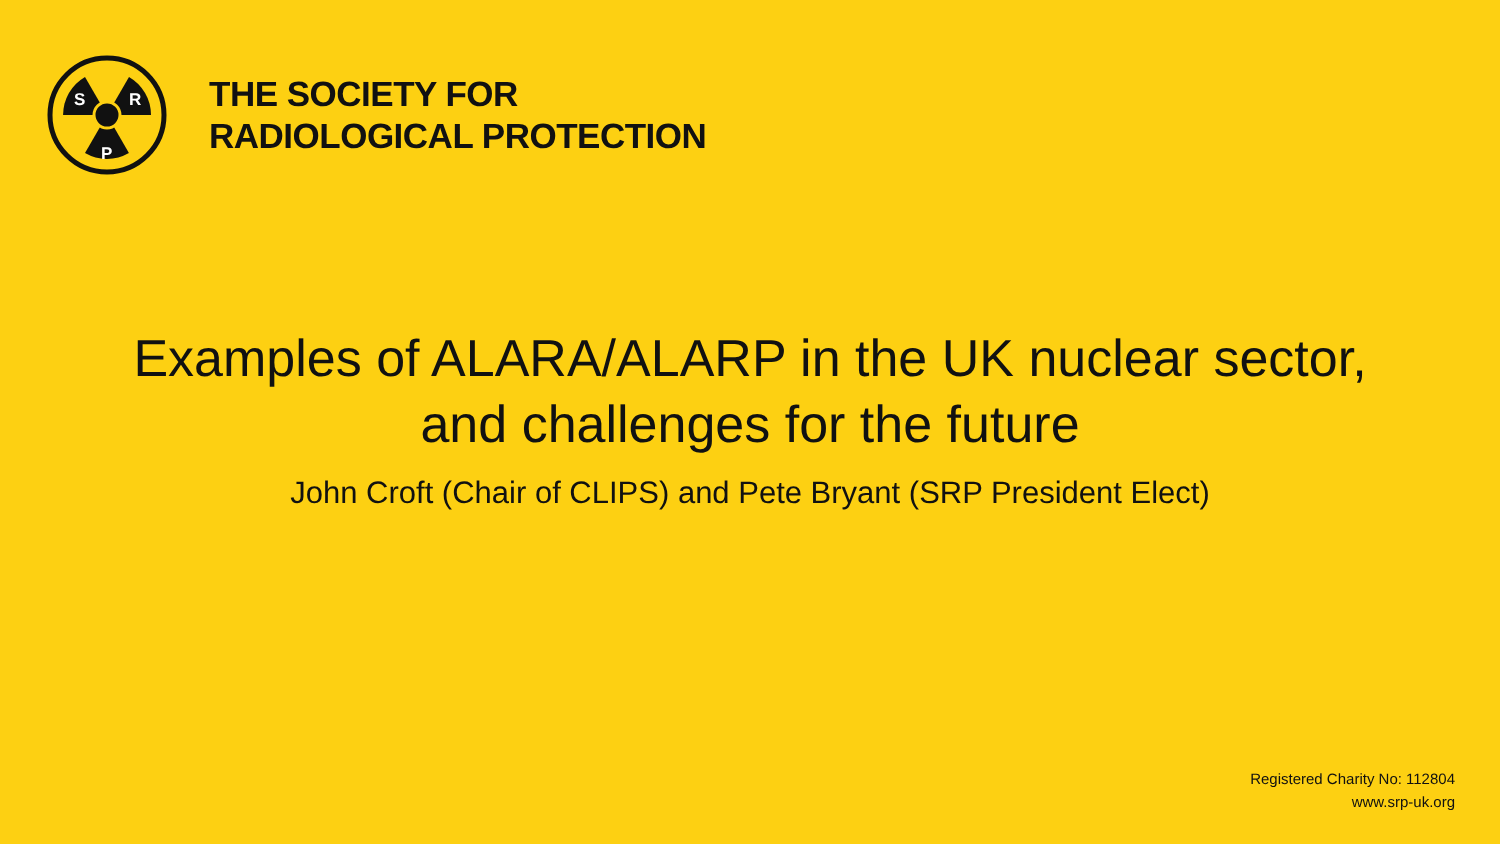S
R
P
THE SOCIETY FOR
RADIOLOGICAL PROTECTION
Examples of ALARA/ALARP in the UK nuclear sector,
and challenges for the future
John Croft (Chair of CLIPS) and Pete Bryant (SRP President Elect)
Registered Charity No: 112804
www.srp-uk.org